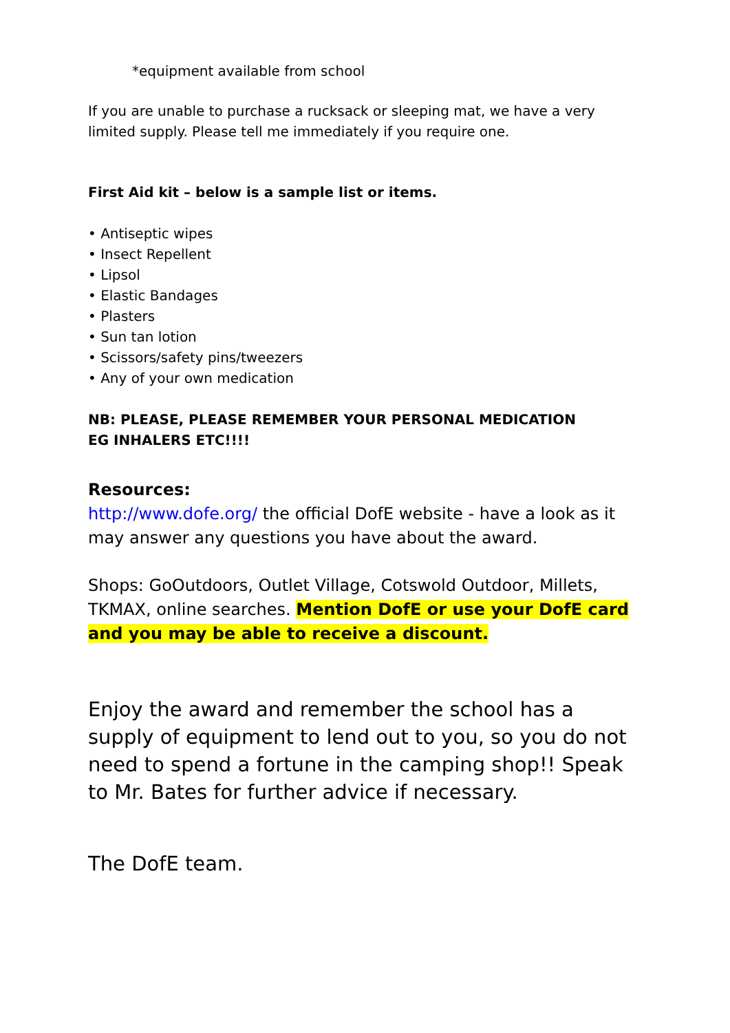*equipment available from school
If you are unable to purchase a rucksack or sleeping mat, we have a very limited supply. Please tell me immediately if you require one.
First Aid kit – below is a sample list or items.
• Antiseptic wipes
• Insect Repellent
• Lipsol
• Elastic Bandages
• Plasters
• Sun tan lotion
• Scissors/safety pins/tweezers
• Any of your own medication
NB: PLEASE, PLEASE REMEMBER YOUR PERSONAL MEDICATION
EG INHALERS ETC!!!!
Resources:
http://www.dofe.org/ the official DofE website - have a look as it may answer any questions you have about the award.
Shops: GoOutdoors, Outlet Village, Cotswold Outdoor, Millets, TKMAX, online searches. Mention DofE or use your DofE card and you may be able to receive a discount.
Enjoy the award and remember the school has a supply of equipment to lend out to you, so you do not need to spend a fortune in the camping shop!! Speak to Mr. Bates for further advice if necessary.
The DofE team.